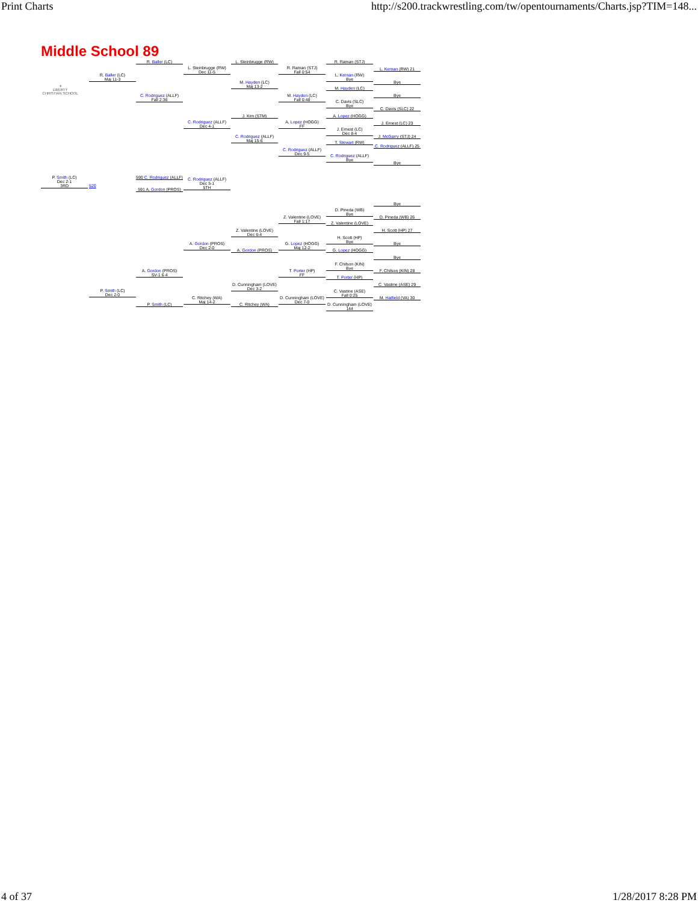Print Charts http://s200.trackwrestling.com/tw/opentournaments/Charts.jsp?TIM=148...
Middle School 89
⚜
LIBERTY
CHRISTIAN SCHOOL
R. Baller (LC)
R. Baller (LC)
Maj 11-3
C. Rodriguez (ALLF)
Fall 2:36
L. Steinbrugge (RW)
Dec 11-5
C. Rodriguez (ALLF)
Dec 4-1
L. Steinbrugge (RW)
M. Hayden (LC)
Maj 13-2
J. Kim (STM)
C. Rodriguez (ALLF)
Maj 15-6
R. Raman (STJ)
Fall 0:54
M. Hayden (LC)
Fall 0:48
A. Lopez (HOGG)
FF
C. Rodriguez (ALLF)
Dec 9-5
R. Raman (STJ)
L. Kernan (RW)
Bye
M. Hayden (LC)
C. Davis (SLC)
Bye
A. Lopez (HOGG)
J. Ernest (LC)
Dec 8-4
T. Stewart (RW)
C. Rodriguez (ALLF)
Bye
L. Kernan (RW) 21
Bye
Bye
C. Davis (SLC) 22
J. Ernest (LC) 23
J. McGarry (STJ) 24
C. Rodriguez (ALLF) 25
Bye
P. Smith (LC)
Dec 2-1
3RD
520
590 C. Rodriguez (ALLF)
591 A. Gordon (PROS)
C. Rodriguez (ALLF)
Dec 5-1
5TH
Bye
D. Pineda (WB)
Bye
Z. Valentine (LOVE)
Fall 1:17
D. Pineda (WB) 26
Z. Valentine (LOVE)
Z. Valentine (LOVE)
Dec 6-4
H. Scott (HP) 27
H. Scott (HP)
Bye
A. Gordon (PROS)
Dec 2-0
G. Lopez (HOGG)
Maj 12-2
Bye
A. Gordon (PROS) G. Lopez (HOGG)
Bye
F. Chilson (KIN)
Bye
A. Gordon (PROS)
SV-1 6-4
T. Porter (HP)
FF
F. Chilson (KIN) 28
T. Porter (HP)
D. Cunningham (LOVE)
Dec 3-2
C. Vastine (ASE) 29
P. Smith (LC)
Dec 2-0
C. Vastine (ASE)
Fall 0:25
C. Ritchey (WA)
Maj 14-2
D. Cunningham (LOVE)
Dec 7-0
M. Hatfield (VA) 30
P. Smith (LC) C. Ritchey (WA)
D. Cunningham (LOVE) 144
4 of 37 1/28/2017 8:28 PM